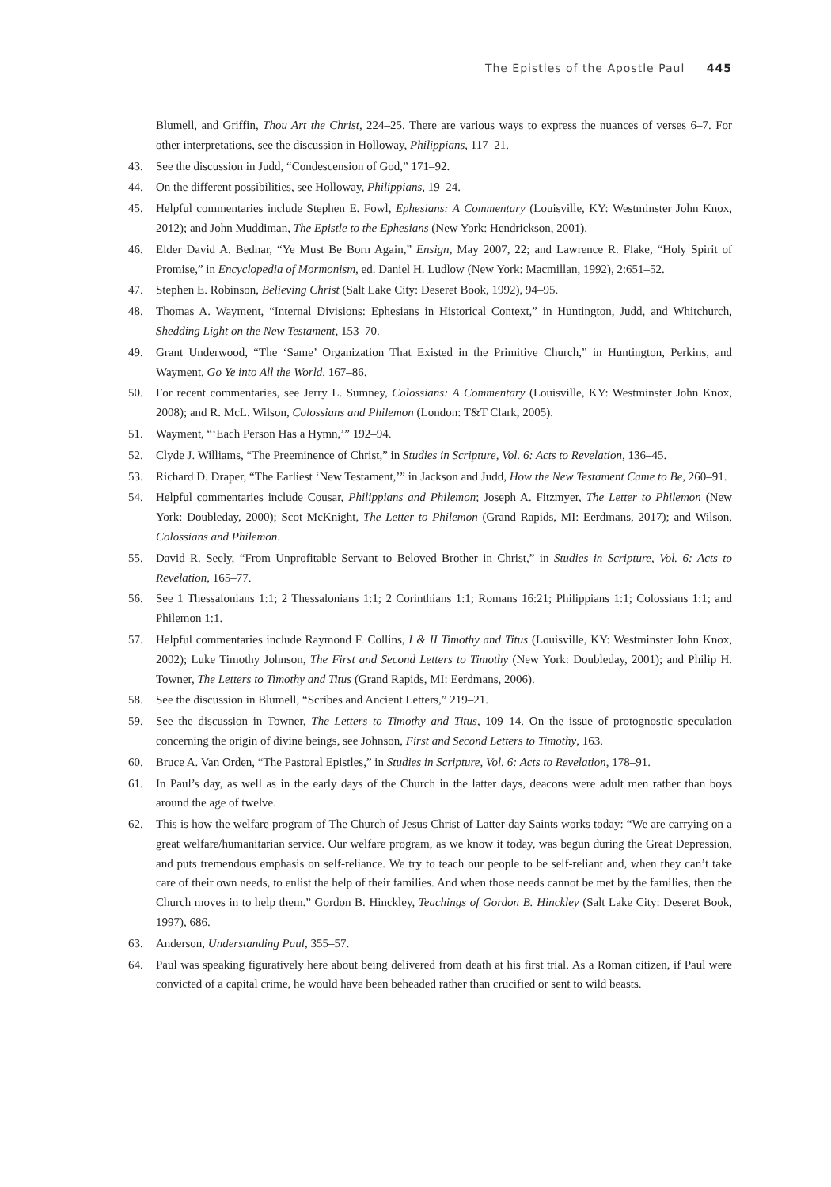The Epistles of the Apostle Paul 445
Blumell, and Griffin, Thou Art the Christ, 224–25. There are various ways to express the nuances of verses 6–7. For other interpretations, see the discussion in Holloway, Philippians, 117–21.
43. See the discussion in Judd, “Condescension of God,” 171–92.
44. On the different possibilities, see Holloway, Philippians, 19–24.
45. Helpful commentaries include Stephen E. Fowl, Ephesians: A Commentary (Louisville, KY: Westminster John Knox, 2012); and John Muddiman, The Epistle to the Ephesians (New York: Hendrickson, 2001).
46. Elder David A. Bednar, “Ye Must Be Born Again,” Ensign, May 2007, 22; and Lawrence R. Flake, “Holy Spirit of Promise,” in Encyclopedia of Mormonism, ed. Daniel H. Ludlow (New York: Macmillan, 1992), 2:651–52.
47. Stephen E. Robinson, Believing Christ (Salt Lake City: Deseret Book, 1992), 94–95.
48. Thomas A. Wayment, “Internal Divisions: Ephesians in Historical Context,” in Huntington, Judd, and Whitchurch, Shedding Light on the New Testament, 153–70.
49. Grant Underwood, “The ‘Same’ Organization That Existed in the Primitive Church,” in Huntington, Perkins, and Wayment, Go Ye into All the World, 167–86.
50. For recent commentaries, see Jerry L. Sumney, Colossians: A Commentary (Louisville, KY: Westminster John Knox, 2008); and R. McL. Wilson, Colossians and Philemon (London: T&T Clark, 2005).
51. Wayment, “‘Each Person Has a Hymn,’” 192–94.
52. Clyde J. Williams, “The Preeminence of Christ,” in Studies in Scripture, Vol. 6: Acts to Revelation, 136–45.
53. Richard D. Draper, “The Earliest ‘New Testament,’” in Jackson and Judd, How the New Testament Came to Be, 260–91.
54. Helpful commentaries include Cousar, Philippians and Philemon; Joseph A. Fitzmyer, The Letter to Philemon (New York: Doubleday, 2000); Scot McKnight, The Letter to Philemon (Grand Rapids, MI: Eerdmans, 2017); and Wilson, Colossians and Philemon.
55. David R. Seely, “From Unprofitable Servant to Beloved Brother in Christ,” in Studies in Scripture, Vol. 6: Acts to Revelation, 165–77.
56. See 1 Thessalonians 1:1; 2 Thessalonians 1:1; 2 Corinthians 1:1; Romans 16:21; Philippians 1:1; Colossians 1:1; and Philemon 1:1.
57. Helpful commentaries include Raymond F. Collins, I & II Timothy and Titus (Louisville, KY: Westminster John Knox, 2002); Luke Timothy Johnson, The First and Second Letters to Timothy (New York: Doubleday, 2001); and Philip H. Towner, The Letters to Timothy and Titus (Grand Rapids, MI: Eerdmans, 2006).
58. See the discussion in Blumell, “Scribes and Ancient Letters,” 219–21.
59. See the discussion in Towner, The Letters to Timothy and Titus, 109–14. On the issue of protognostic speculation concerning the origin of divine beings, see Johnson, First and Second Letters to Timothy, 163.
60. Bruce A. Van Orden, “The Pastoral Epistles,” in Studies in Scripture, Vol. 6: Acts to Revelation, 178–91.
61. In Paul’s day, as well as in the early days of the Church in the latter days, deacons were adult men rather than boys around the age of twelve.
62. This is how the welfare program of The Church of Jesus Christ of Latter-day Saints works today: “We are carrying on a great welfare/humanitarian service. Our welfare program, as we know it today, was begun during the Great Depression, and puts tremendous emphasis on self-reliance. We try to teach our people to be self-reliant and, when they can’t take care of their own needs, to enlist the help of their families. And when those needs cannot be met by the families, then the Church moves in to help them.” Gordon B. Hinckley, Teachings of Gordon B. Hinckley (Salt Lake City: Deseret Book, 1997), 686.
63. Anderson, Understanding Paul, 355–57.
64. Paul was speaking figuratively here about being delivered from death at his first trial. As a Roman citizen, if Paul were convicted of a capital crime, he would have been beheaded rather than crucified or sent to wild beasts.